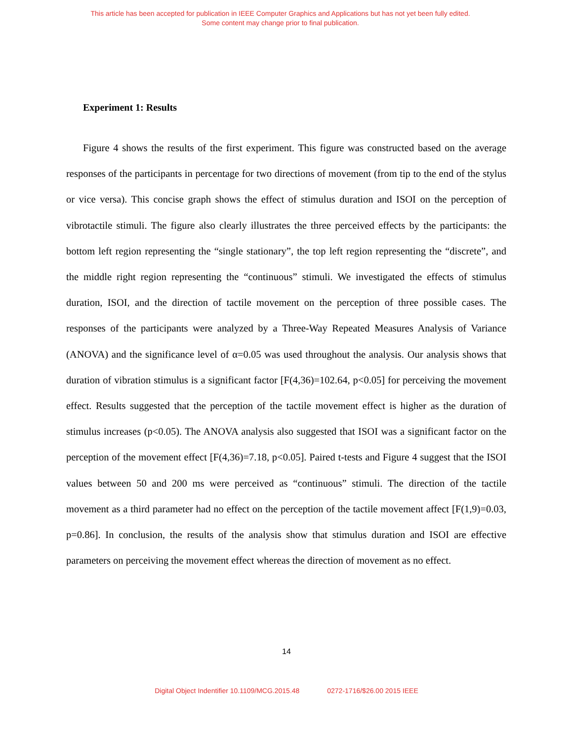This article has been accepted for publication in IEEE Computer Graphics and Applications but has not yet been fully edited.
Some content may change prior to final publication.
Experiment 1: Results
Figure 4 shows the results of the first experiment. This figure was constructed based on the average responses of the participants in percentage for two directions of movement (from tip to the end of the stylus or vice versa). This concise graph shows the effect of stimulus duration and ISOI on the perception of vibrotactile stimuli. The figure also clearly illustrates the three perceived effects by the participants: the bottom left region representing the “single stationary”, the top left region representing the “discrete”, and the middle right region representing the “continuous” stimuli. We investigated the effects of stimulus duration, ISOI, and the direction of tactile movement on the perception of three possible cases. The responses of the participants were analyzed by a Three-Way Repeated Measures Analysis of Variance (ANOVA) and the significance level of α=0.05 was used throughout the analysis. Our analysis shows that duration of vibration stimulus is a significant factor [F(4,36)=102.64, p<0.05] for perceiving the movement effect. Results suggested that the perception of the tactile movement effect is higher as the duration of stimulus increases (p<0.05). The ANOVA analysis also suggested that ISOI was a significant factor on the perception of the movement effect [F(4,36)=7.18, p<0.05]. Paired t-tests and Figure 4 suggest that the ISOI values between 50 and 200 ms were perceived as “continuous” stimuli. The direction of the tactile movement as a third parameter had no effect on the perception of the tactile movement affect [F(1,9)=0.03, p=0.86]. In conclusion, the results of the analysis show that stimulus duration and ISOI are effective parameters on perceiving the movement effect whereas the direction of movement as no effect.
14
Digital Object Indentifier 10.1109/MCG.2015.48 0272-1716/$26.00 2015 IEEE